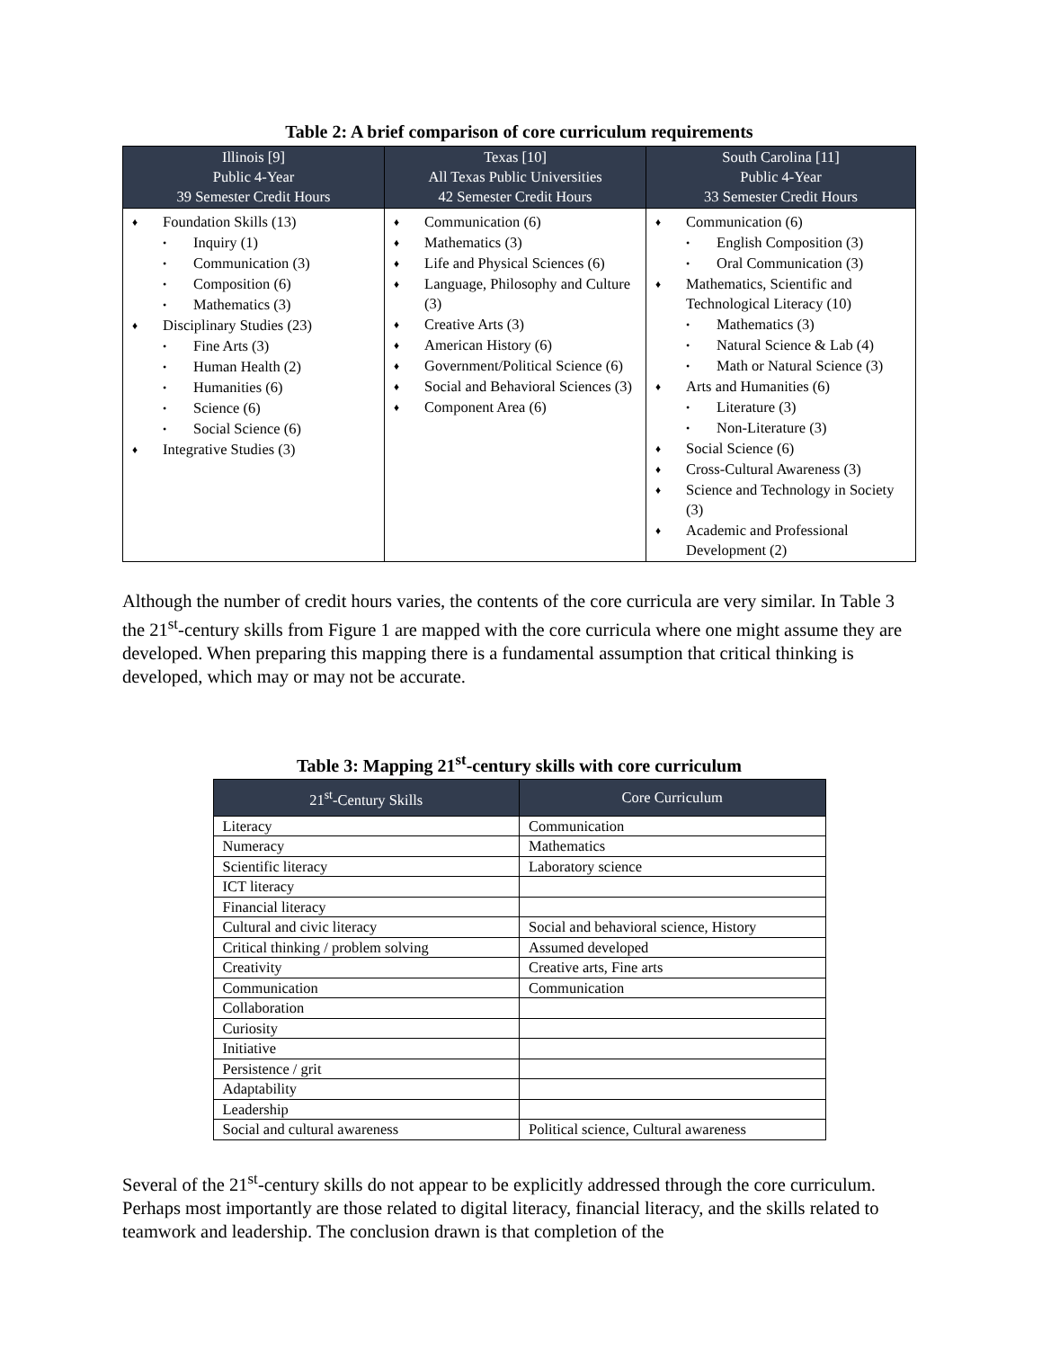Table 2: A brief comparison of core curriculum requirements
| Illinois [9] Public 4-Year 39 Semester Credit Hours | Texas [10] All Texas Public Universities 42 Semester Credit Hours | South Carolina [11] Public 4-Year 33 Semester Credit Hours |
| --- | --- | --- |
| ♦ Foundation Skills (13) • Inquiry (1) • Communication (3) • Composition (6) • Mathematics (3) ♦ Disciplinary Studies (23) • Fine Arts (3) • Human Health (2) • Humanities (6) • Science (6) • Social Science (6) ♦ Integrative Studies (3) | ♦ Communication (6) ♦ Mathematics (3) ♦ Life and Physical Sciences (6) ♦ Language, Philosophy and Culture (3) ♦ Creative Arts (3) ♦ American History (6) ♦ Government/Political Science (6) ♦ Social and Behavioral Sciences (3) ♦ Component Area (6) | ♦ Communication (6) • English Composition (3) • Oral Communication (3) ♦ Mathematics, Scientific and Technological Literacy (10) • Mathematics (3) • Natural Science & Lab (4) • Math or Natural Science (3) ♦ Arts and Humanities (6) • Literature (3) • Non-Literature (3) ♦ Social Science (6) ♦ Cross-Cultural Awareness (3) ♦ Science and Technology in Society (3) ♦ Academic and Professional Development (2) |
Although the number of credit hours varies, the contents of the core curricula are very similar. In Table 3 the 21<sup>st</sup>-century skills from Figure 1 are mapped with the core curricula where one might assume they are developed. When preparing this mapping there is a fundamental assumption that critical thinking is developed, which may or may not be accurate.
Table 3: Mapping 21<sup>st</sup>-century skills with core curriculum
| 21<sup>st</sup>-Century Skills | Core Curriculum |
| --- | --- |
| Literacy | Communication |
| Numeracy | Mathematics |
| Scientific literacy | Laboratory science |
| ICT literacy | |
| Financial literacy | |
| Cultural and civic literacy | Social and behavioral science, History |
| Critical thinking / problem solving | Assumed developed |
| Creativity | Creative arts, Fine arts |
| Communication | Communication |
| Collaboration | |
| Curiosity | |
| Initiative | |
| Persistence / grit | |
| Adaptability | |
| Leadership | |
| Social and cultural awareness | Political science, Cultural awareness |
Several of the 21<sup>st</sup>-century skills do not appear to be explicitly addressed through the core curriculum. Perhaps most importantly are those related to digital literacy, financial literacy, and the skills related to teamwork and leadership. The conclusion drawn is that completion of the